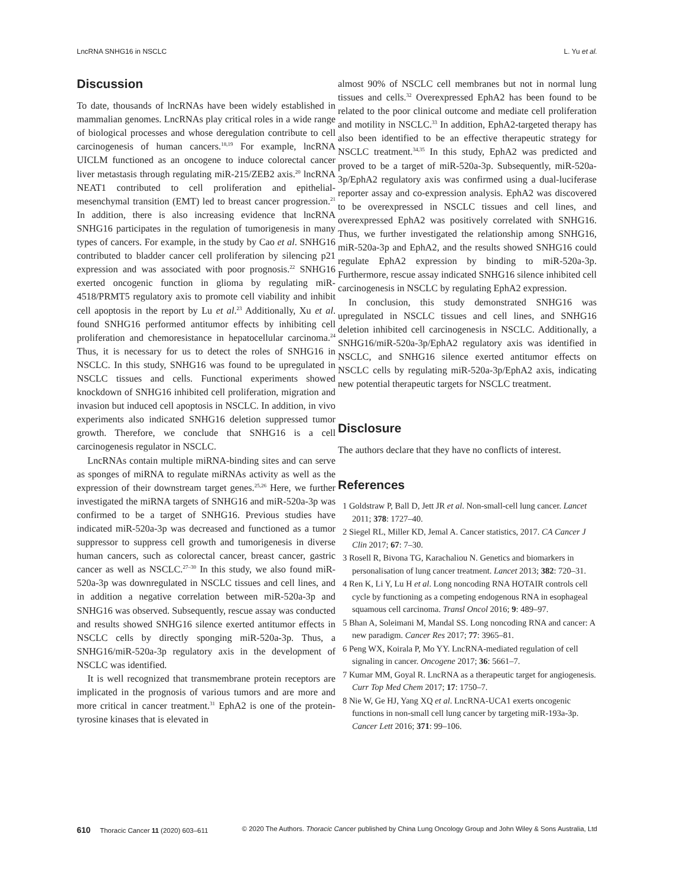LncRNA SNHG16 in NSCLC L. Yu et al.
Discussion
To date, thousands of lncRNAs have been widely established in mammalian genomes. LncRNAs play critical roles in a wide range of biological processes and whose deregulation contribute to cell carcinogenesis of human cancers.<sup>18,19</sup> For example, lncRNA UICLM functioned as an oncogene to induce colorectal cancer liver metastasis through regulating miR-215/ZEB2 axis.<sup>20</sup> lncRNA NEAT1 contributed to cell proliferation and epithelial-mesenchymal transition (EMT) led to breast cancer progression.<sup>21</sup> In addition, there is also increasing evidence that lncRNA SNHG16 participates in the regulation of tumorigenesis in many types of cancers. For example, in the study by Cao et al. SNHG16 contributed to bladder cancer cell proliferation by silencing p21 expression and was associated with poor prognosis.<sup>22</sup> SNHG16 exerted oncogenic function in glioma by regulating miR-4518/PRMT5 regulatory axis to promote cell viability and inhibit cell apoptosis in the report by Lu et al.<sup>23</sup> Additionally, Xu et al. found SNHG16 performed antitumor effects by inhibiting cell proliferation and chemoresistance in hepatocellular carcinoma.<sup>24</sup> Thus, it is necessary for us to detect the roles of SNHG16 in NSCLC. In this study, SNHG16 was found to be upregulated in NSCLC tissues and cells. Functional experiments showed knockdown of SNHG16 inhibited cell proliferation, migration and invasion but induced cell apoptosis in NSCLC. In addition, in vivo experiments also indicated SNHG16 deletion suppressed tumor growth. Therefore, we conclude that SNHG16 is a cell carcinogenesis regulator in NSCLC.
LncRNAs contain multiple miRNA-binding sites and can serve as sponges of miRNA to regulate miRNAs activity as well as the expression of their downstream target genes.<sup>25,26</sup> Here, we further investigated the miRNA targets of SNHG16 and miR-520a-3p was confirmed to be a target of SNHG16. Previous studies have indicated miR-520a-3p was decreased and functioned as a tumor suppressor to suppress cell growth and tumorigenesis in diverse human cancers, such as colorectal cancer, breast cancer, gastric cancer as well as NSCLC.<sup>27–30</sup> In this study, we also found miR-520a-3p was downregulated in NSCLC tissues and cell lines, and in addition a negative correlation between miR-520a-3p and SNHG16 was observed. Subsequently, rescue assay was conducted and results showed SNHG16 silence exerted antitumor effects in NSCLC cells by directly sponging miR-520a-3p. Thus, a SNHG16/miR-520a-3p regulatory axis in the development of NSCLC was identified.
It is well recognized that transmembrane protein receptors are implicated in the prognosis of various tumors and are more and more critical in cancer treatment.<sup>31</sup> EphA2 is one of the protein-tyrosine kinases that is elevated in
almost 90% of NSCLC cell membranes but not in normal lung tissues and cells.<sup>32</sup> Overexpressed EphA2 has been found to be related to the poor clinical outcome and mediate cell proliferation and motility in NSCLC.<sup>33</sup> In addition, EphA2-targeted therapy has also been identified to be an effective therapeutic strategy for NSCLC treatment.<sup>34,35</sup> In this study, EphA2 was predicted and proved to be a target of miR-520a-3p. Subsequently, miR-520a-3p/EphA2 regulatory axis was confirmed using a dual-luciferase reporter assay and co-expression analysis. EphA2 was discovered to be overexpressed in NSCLC tissues and cell lines, and overexpressed EphA2 was positively correlated with SNHG16. Thus, we further investigated the relationship among SNHG16, miR-520a-3p and EphA2, and the results showed SNHG16 could regulate EphA2 expression by binding to miR-520a-3p. Furthermore, rescue assay indicated SNHG16 silence inhibited cell carcinogenesis in NSCLC by regulating EphA2 expression.
In conclusion, this study demonstrated SNHG16 was upregulated in NSCLC tissues and cell lines, and SNHG16 deletion inhibited cell carcinogenesis in NSCLC. Additionally, a SNHG16/miR-520a-3p/EphA2 regulatory axis was identified in NSCLC, and SNHG16 silence exerted antitumor effects on NSCLC cells by regulating miR-520a-3p/EphA2 axis, indicating new potential therapeutic targets for NSCLC treatment.
Disclosure
The authors declare that they have no conflicts of interest.
References
1 Goldstraw P, Ball D, Jett JR et al. Non-small-cell lung cancer. Lancet 2011; 378: 1727–40.
2 Siegel RL, Miller KD, Jemal A. Cancer statistics, 2017. CA Cancer J Clin 2017; 67: 7–30.
3 Rosell R, Bivona TG, Karachaliou N. Genetics and biomarkers in personalisation of lung cancer treatment. Lancet 2013; 382: 720–31.
4 Ren K, Li Y, Lu H et al. Long noncoding RNA HOTAIR controls cell cycle by functioning as a competing endogenous RNA in esophageal squamous cell carcinoma. Transl Oncol 2016; 9: 489–97.
5 Bhan A, Soleimani M, Mandal SS. Long noncoding RNA and cancer: A new paradigm. Cancer Res 2017; 77: 3965–81.
6 Peng WX, Koirala P, Mo YY. LncRNA-mediated regulation of cell signaling in cancer. Oncogene 2017; 36: 5661–7.
7 Kumar MM, Goyal R. LncRNA as a therapeutic target for angiogenesis. Curr Top Med Chem 2017; 17: 1750–7.
8 Nie W, Ge HJ, Yang XQ et al. LncRNA-UCA1 exerts oncogenic functions in non-small cell lung cancer by targeting miR-193a-3p. Cancer Lett 2016; 371: 99–106.
610 Thoracic Cancer 11 (2020) 603–611 © 2020 The Authors. Thoracic Cancer published by China Lung Oncology Group and John Wiley & Sons Australia, Ltd